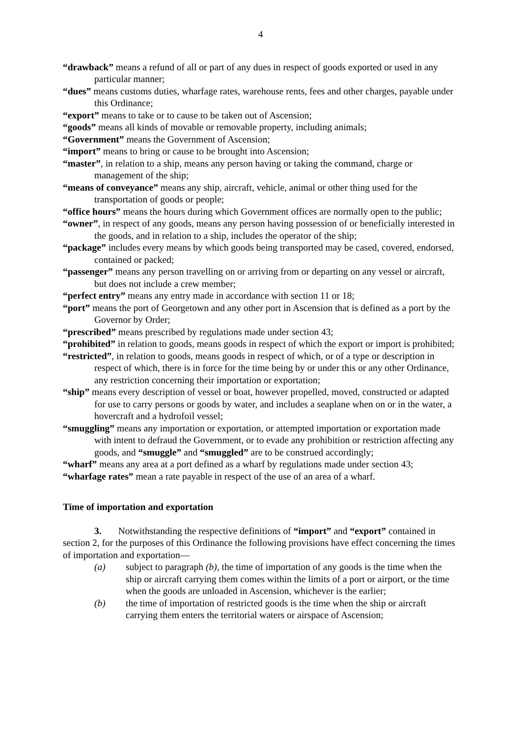4
“drawback” means a refund of all or part of any dues in respect of goods exported or used in any particular manner;
“dues” means customs duties, wharfage rates, warehouse rents, fees and other charges, payable under this Ordinance;
“export” means to take or to cause to be taken out of Ascension;
“goods” means all kinds of movable or removable property, including animals;
“Government” means the Government of Ascension;
“import” means to bring or cause to be brought into Ascension;
“master”, in relation to a ship, means any person having or taking the command, charge or management of the ship;
“means of conveyance” means any ship, aircraft, vehicle, animal or other thing used for the transportation of goods or people;
“office hours” means the hours during which Government offices are normally open to the public;
“owner”, in respect of any goods, means any person having possession of or beneficially interested in the goods, and in relation to a ship, includes the operator of the ship;
“package” includes every means by which goods being transported may be cased, covered, endorsed, contained or packed;
“passenger” means any person travelling on or arriving from or departing on any vessel or aircraft, but does not include a crew member;
“perfect entry” means any entry made in accordance with section 11 or 18;
“port” means the port of Georgetown and any other port in Ascension that is defined as a port by the Governor by Order;
“prescribed” means prescribed by regulations made under section 43;
“prohibited” in relation to goods, means goods in respect of which the export or import is prohibited;
“restricted”, in relation to goods, means goods in respect of which, or of a type or description in respect of which, there is in force for the time being by or under this or any other Ordinance, any restriction concerning their importation or exportation;
“ship” means every description of vessel or boat, however propelled, moved, constructed or adapted for use to carry persons or goods by water, and includes a seaplane when on or in the water, a hovercraft and a hydrofoil vessel;
“smuggling” means any importation or exportation, or attempted importation or exportation made with intent to defraud the Government, or to evade any prohibition or restriction affecting any goods, and “smuggle” and “smuggled” are to be construed accordingly;
“wharf” means any area at a port defined as a wharf by regulations made under section 43;
“wharfage rates” mean a rate payable in respect of the use of an area of a wharf.
Time of importation and exportation
3. Notwithstanding the respective definitions of “import” and “export” contained in section 2, for the purposes of this Ordinance the following provisions have effect concerning the times of importation and exportation—
(a) subject to paragraph (b), the time of importation of any goods is the time when the ship or aircraft carrying them comes within the limits of a port or airport, or the time when the goods are unloaded in Ascension, whichever is the earlier;
(b) the time of importation of restricted goods is the time when the ship or aircraft carrying them enters the territorial waters or airspace of Ascension;